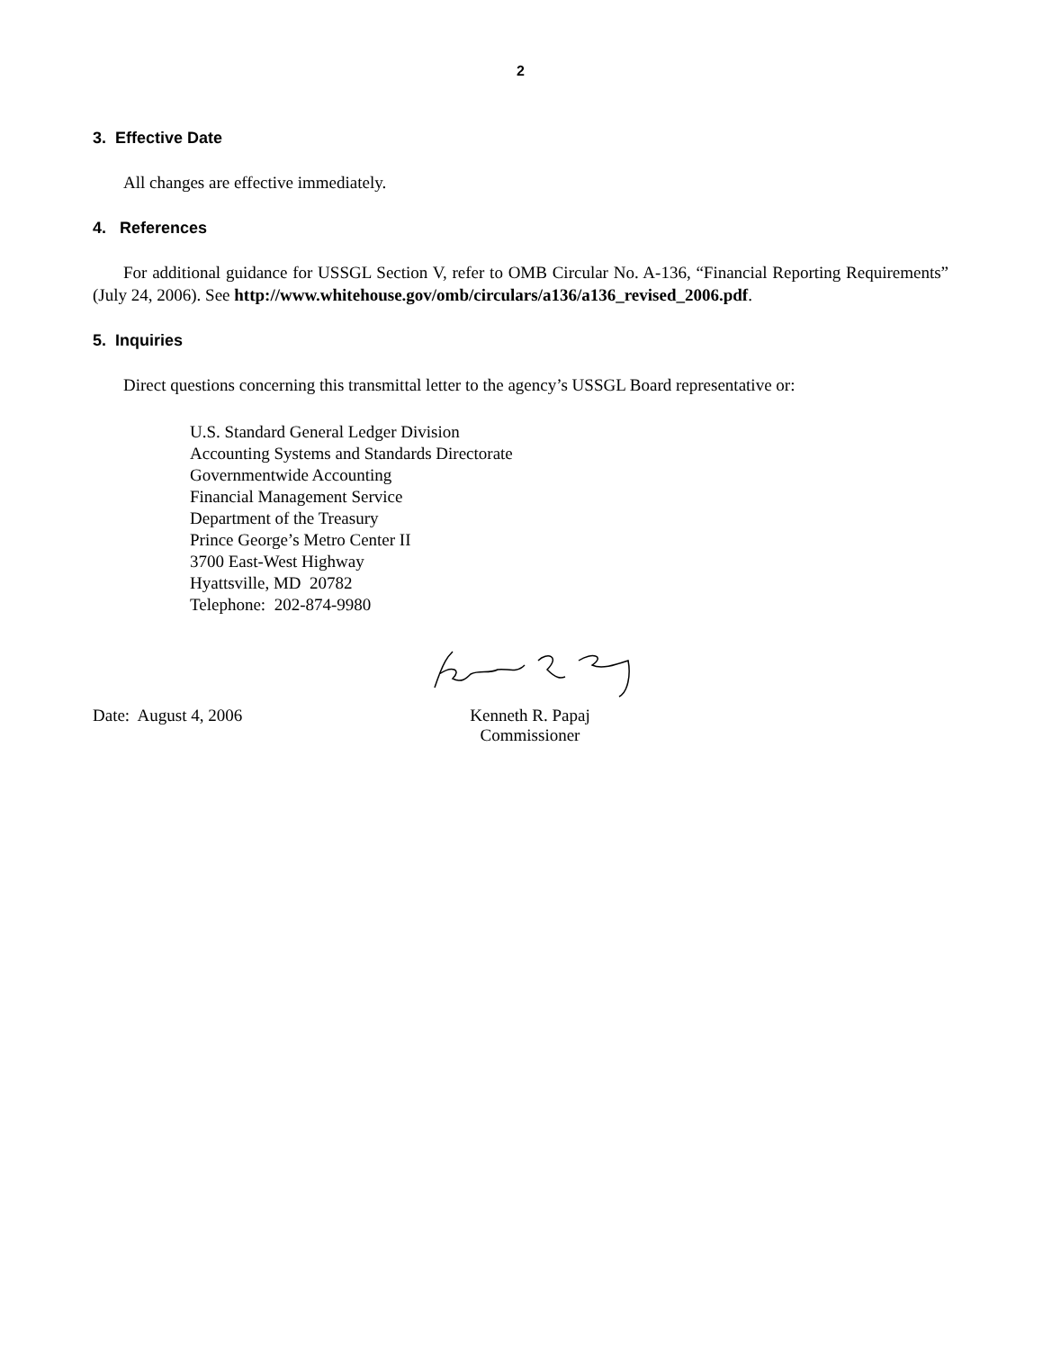2
3. Effective Date
All changes are effective immediately.
4. References
For additional guidance for USSGL Section V, refer to OMB Circular No. A-136, “Financial Reporting Requirements” (July 24, 2006). See http://www.whitehouse.gov/omb/circulars/a136/a136_revised_2006.pdf.
5. Inquiries
Direct questions concerning this transmittal letter to the agency’s USSGL Board representative or:
U.S. Standard General Ledger Division
Accounting Systems and Standards Directorate
Governmentwide Accounting
Financial Management Service
Department of the Treasury
Prince George’s Metro Center II
3700 East-West Highway
Hyattsville, MD 20782
Telephone: 202-874-9980
Date: August 4, 2006 Kenneth R. Papaj
Commissioner